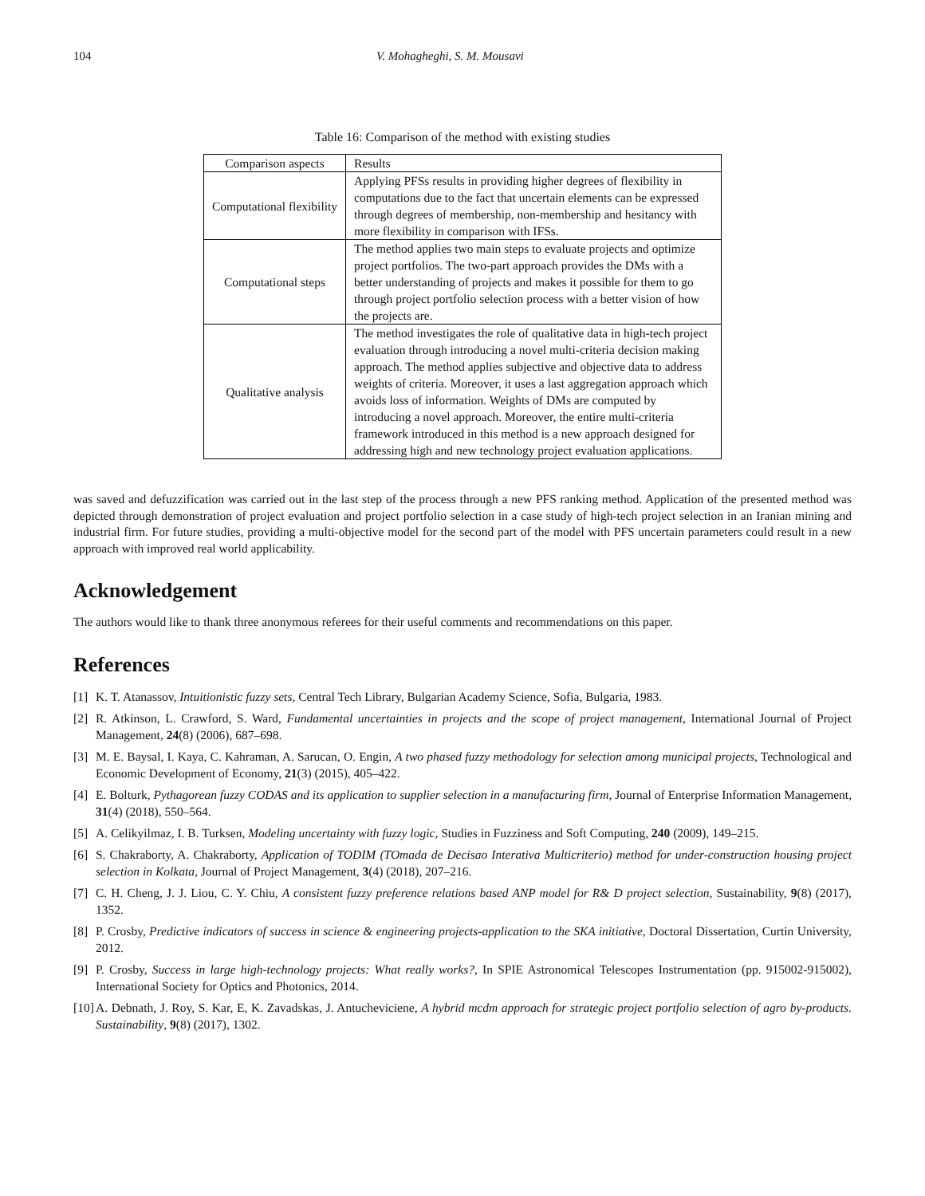104 V. Mohagheghi, S. M. Mousavi
Table 16: Comparison of the method with existing studies
| Comparison aspects | Results |
| --- | --- |
| Computational flexibility | Applying PFSs results in providing higher degrees of flexibility in computations due to the fact that uncertain elements can be expressed through degrees of membership, non-membership and hesitancy with more flexibility in comparison with IFSs. |
| Computational steps | The method applies two main steps to evaluate projects and optimize project portfolios. The two-part approach provides the DMs with a better understanding of projects and makes it possible for them to go through project portfolio selection process with a better vision of how the projects are. |
| Qualitative analysis | The method investigates the role of qualitative data in high-tech project evaluation through introducing a novel multi-criteria decision making approach. The method applies subjective and objective data to address weights of criteria. Moreover, it uses a last aggregation approach which avoids loss of information. Weights of DMs are computed by introducing a novel approach. Moreover, the entire multi-criteria framework introduced in this method is a new approach designed for addressing high and new technology project evaluation applications. |
was saved and defuzzification was carried out in the last step of the process through a new PFS ranking method. Application of the presented method was depicted through demonstration of project evaluation and project portfolio selection in a case study of high-tech project selection in an Iranian mining and industrial firm. For future studies, providing a multi-objective model for the second part of the model with PFS uncertain parameters could result in a new approach with improved real world applicability.
Acknowledgement
The authors would like to thank three anonymous referees for their useful comments and recommendations on this paper.
References
[1] K. T. Atanassov, Intuitionistic fuzzy sets, Central Tech Library, Bulgarian Academy Science, Sofia, Bulgaria, 1983.
[2] R. Atkinson, L. Crawford, S. Ward, Fundamental uncertainties in projects and the scope of project management, International Journal of Project Management, 24(8) (2006), 687–698.
[3] M. E. Baysal, I. Kaya, C. Kahraman, A. Sarucan, O. Engin, A two phased fuzzy methodology for selection among municipal projects, Technological and Economic Development of Economy, 21(3) (2015), 405–422.
[4] E. Bolturk, Pythagorean fuzzy CODAS and its application to supplier selection in a manufacturing firm, Journal of Enterprise Information Management, 31(4) (2018), 550–564.
[5] A. Celikyilmaz, I. B. Turksen, Modeling uncertainty with fuzzy logic, Studies in Fuzziness and Soft Computing, 240 (2009), 149–215.
[6] S. Chakraborty, A. Chakraborty, Application of TODIM (TOmada de Decisao Interativa Multicriterio) method for under-construction housing project selection in Kolkata, Journal of Project Management, 3(4) (2018), 207–216.
[7] C. H. Cheng, J. J. Liou, C. Y. Chiu, A consistent fuzzy preference relations based ANP model for R& D project selection, Sustainability, 9(8) (2017), 1352.
[8] P. Crosby, Predictive indicators of success in science & engineering projects-application to the SKA initiative, Doctoral Dissertation, Curtin University, 2012.
[9] P. Crosby, Success in large high-technology projects: What really works?, In SPIE Astronomical Telescopes Instrumentation (pp. 915002-915002), International Society for Optics and Photonics, 2014.
[10] A. Debnath, J. Roy, S. Kar, E, K. Zavadskas, J. Antucheviciene, A hybrid mcdm approach for strategic project portfolio selection of agro by-products. Sustainability, 9(8) (2017), 1302.